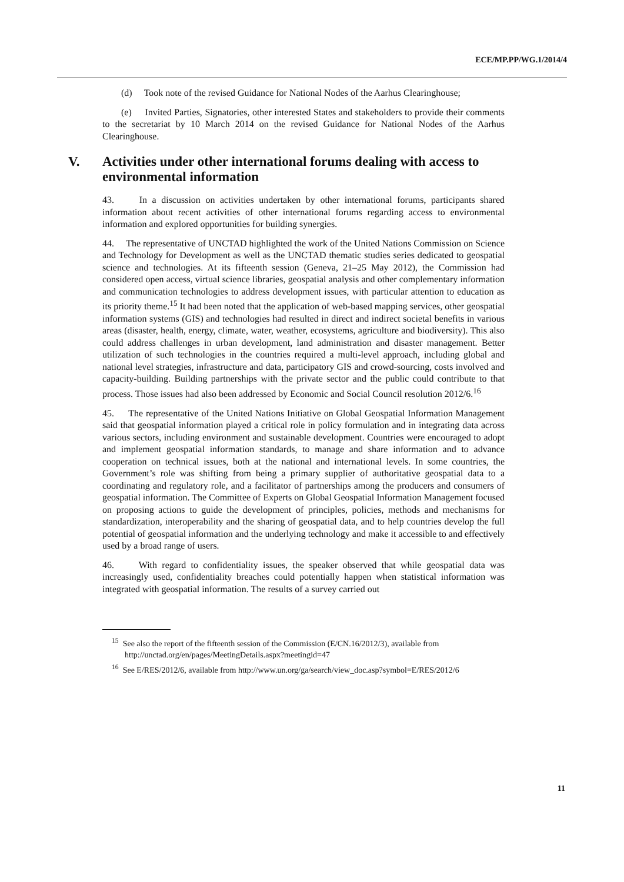ECE/MP.PP/WG.1/2014/4
(d) Took note of the revised Guidance for National Nodes of the Aarhus Clearinghouse;
(e) Invited Parties, Signatories, other interested States and stakeholders to provide their comments to the secretariat by 10 March 2014 on the revised Guidance for National Nodes of the Aarhus Clearinghouse.
V. Activities under other international forums dealing with access to environmental information
43. In a discussion on activities undertaken by other international forums, participants shared information about recent activities of other international forums regarding access to environmental information and explored opportunities for building synergies.
44. The representative of UNCTAD highlighted the work of the United Nations Commission on Science and Technology for Development as well as the UNCTAD thematic studies series dedicated to geospatial science and technologies. At its fifteenth session (Geneva, 21–25 May 2012), the Commission had considered open access, virtual science libraries, geospatial analysis and other complementary information and communication technologies to address development issues, with particular attention to education as its priority theme.<sup>15</sup> It had been noted that the application of web-based mapping services, other geospatial information systems (GIS) and technologies had resulted in direct and indirect societal benefits in various areas (disaster, health, energy, climate, water, weather, ecosystems, agriculture and biodiversity). This also could address challenges in urban development, land administration and disaster management. Better utilization of such technologies in the countries required a multi-level approach, including global and national level strategies, infrastructure and data, participatory GIS and crowd-sourcing, costs involved and capacity-building. Building partnerships with the private sector and the public could contribute to that process. Those issues had also been addressed by Economic and Social Council resolution 2012/6.<sup>16</sup>
45. The representative of the United Nations Initiative on Global Geospatial Information Management said that geospatial information played a critical role in policy formulation and in integrating data across various sectors, including environment and sustainable development. Countries were encouraged to adopt and implement geospatial information standards, to manage and share information and to advance cooperation on technical issues, both at the national and international levels. In some countries, the Government’s role was shifting from being a primary supplier of authoritative geospatial data to a coordinating and regulatory role, and a facilitator of partnerships among the producers and consumers of geospatial information. The Committee of Experts on Global Geospatial Information Management focused on proposing actions to guide the development of principles, policies, methods and mechanisms for standardization, interoperability and the sharing of geospatial data, and to help countries develop the full potential of geospatial information and the underlying technology and make it accessible to and effectively used by a broad range of users.
46. With regard to confidentiality issues, the speaker observed that while geospatial data was increasingly used, confidentiality breaches could potentially happen when statistical information was integrated with geospatial information. The results of a survey carried out
<sup>15</sup> See also the report of the fifteenth session of the Commission (E/CN.16/2012/3), available from http://unctad.org/en/pages/MeetingDetails.aspx?meetingid=47
<sup>16</sup> See E/RES/2012/6, available from http://www.un.org/ga/search/view_doc.asp?symbol=E/RES/2012/6
11